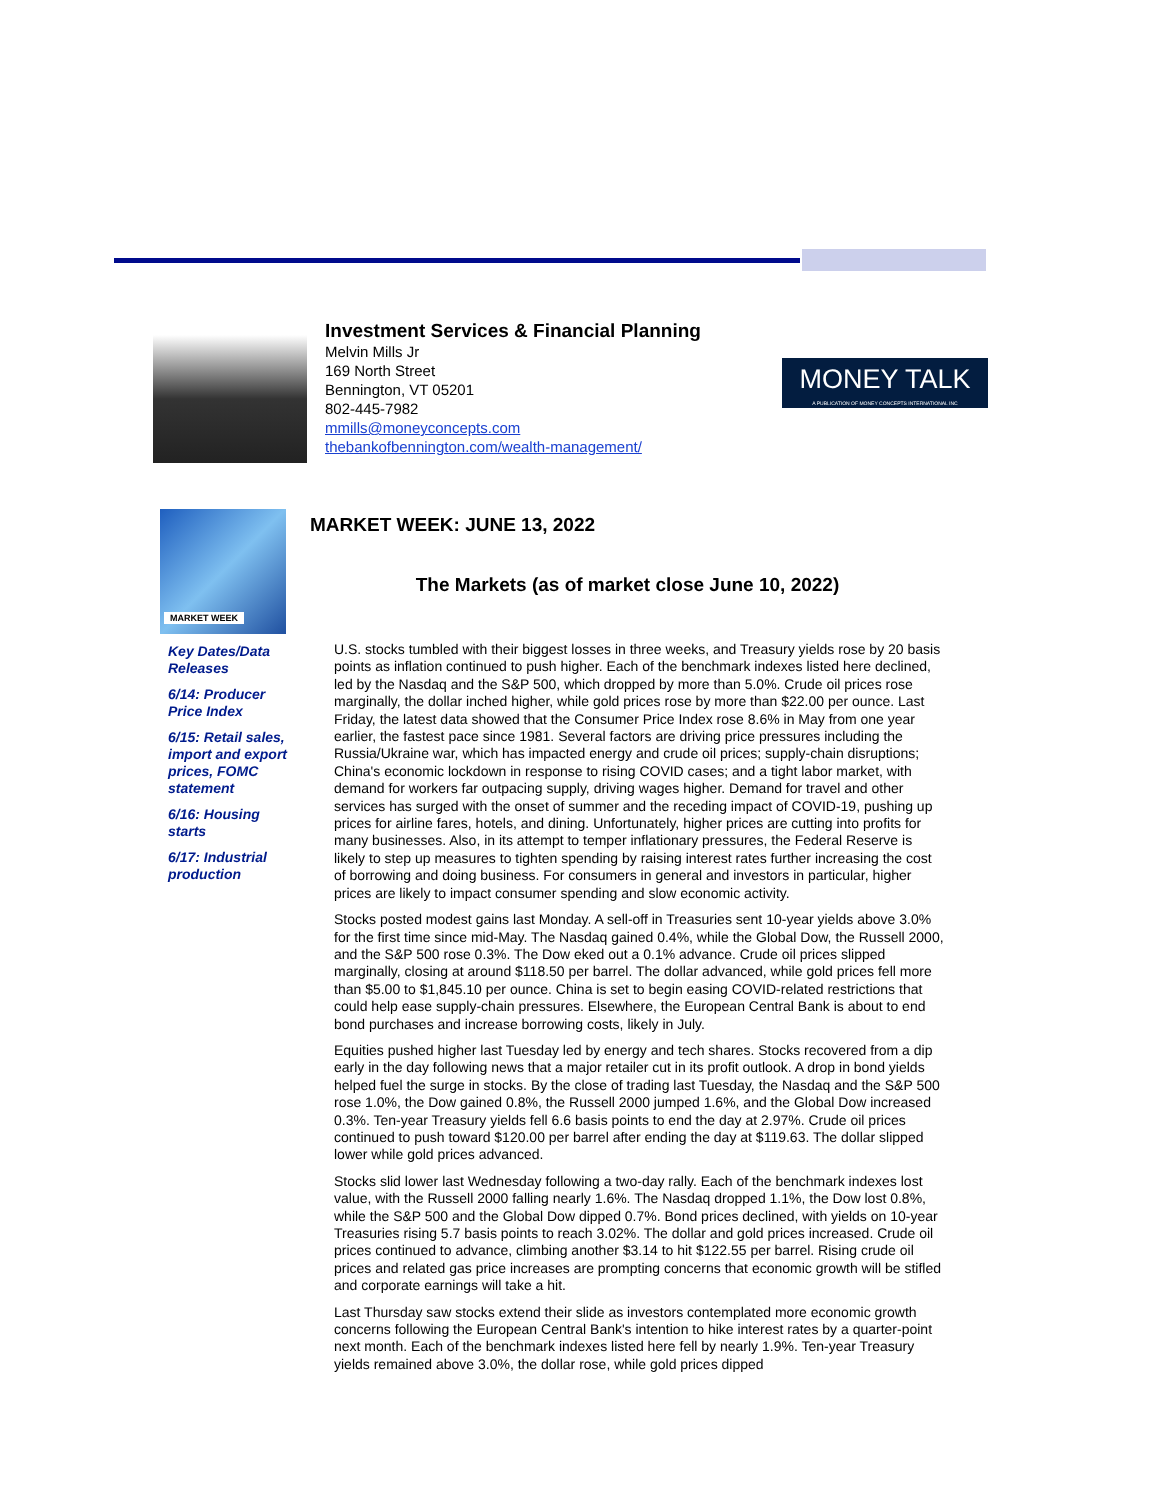Investment Services & Financial Planning
Melvin Mills Jr
169 North Street
Bennington, VT 05201
802-445-7982
mmills@moneyconcepts.com
thebankofbennington.com/wealth-management/
MONEY TALK
A PUBLICATION OF MONEY CONCEPTS INTERNATIONAL INC
MARKET WEEK
Key Dates/Data Releases
6/14: Producer Price Index
6/15: Retail sales, import and export prices, FOMC statement
6/16: Housing starts
6/17: Industrial production
MARKET WEEK: JUNE 13, 2022
The Markets (as of market close June 10, 2022)
U.S. stocks tumbled with their biggest losses in three weeks, and Treasury yields rose by 20 basis points as inflation continued to push higher. Each of the benchmark indexes listed here declined, led by the Nasdaq and the S&P 500, which dropped by more than 5.0%. Crude oil prices rose marginally, the dollar inched higher, while gold prices rose by more than $22.00 per ounce. Last Friday, the latest data showed that the Consumer Price Index rose 8.6% in May from one year earlier, the fastest pace since 1981. Several factors are driving price pressures including the Russia/Ukraine war, which has impacted energy and crude oil prices; supply-chain disruptions; China's economic lockdown in response to rising COVID cases; and a tight labor market, with demand for workers far outpacing supply, driving wages higher. Demand for travel and other services has surged with the onset of summer and the receding impact of COVID-19, pushing up prices for airline fares, hotels, and dining. Unfortunately, higher prices are cutting into profits for many businesses. Also, in its attempt to temper inflationary pressures, the Federal Reserve is likely to step up measures to tighten spending by raising interest rates further increasing the cost of borrowing and doing business. For consumers in general and investors in particular, higher prices are likely to impact consumer spending and slow economic activity.
Stocks posted modest gains last Monday. A sell-off in Treasuries sent 10-year yields above 3.0% for the first time since mid-May. The Nasdaq gained 0.4%, while the Global Dow, the Russell 2000, and the S&P 500 rose 0.3%. The Dow eked out a 0.1% advance. Crude oil prices slipped marginally, closing at around $118.50 per barrel. The dollar advanced, while gold prices fell more than $5.00 to $1,845.10 per ounce. China is set to begin easing COVID-related restrictions that could help ease supply-chain pressures. Elsewhere, the European Central Bank is about to end bond purchases and increase borrowing costs, likely in July.
Equities pushed higher last Tuesday led by energy and tech shares. Stocks recovered from a dip early in the day following news that a major retailer cut in its profit outlook. A drop in bond yields helped fuel the surge in stocks. By the close of trading last Tuesday, the Nasdaq and the S&P 500 rose 1.0%, the Dow gained 0.8%, the Russell 2000 jumped 1.6%, and the Global Dow increased 0.3%. Ten-year Treasury yields fell 6.6 basis points to end the day at 2.97%. Crude oil prices continued to push toward $120.00 per barrel after ending the day at $119.63. The dollar slipped lower while gold prices advanced.
Stocks slid lower last Wednesday following a two-day rally. Each of the benchmark indexes lost value, with the Russell 2000 falling nearly 1.6%. The Nasdaq dropped 1.1%, the Dow lost 0.8%, while the S&P 500 and the Global Dow dipped 0.7%. Bond prices declined, with yields on 10-year Treasuries rising 5.7 basis points to reach 3.02%. The dollar and gold prices increased. Crude oil prices continued to advance, climbing another $3.14 to hit $122.55 per barrel. Rising crude oil prices and related gas price increases are prompting concerns that economic growth will be stifled and corporate earnings will take a hit.
Last Thursday saw stocks extend their slide as investors contemplated more economic growth concerns following the European Central Bank's intention to hike interest rates by a quarter-point next month. Each of the benchmark indexes listed here fell by nearly 1.9%. Ten-year Treasury yields remained above 3.0%, the dollar rose, while gold prices dipped